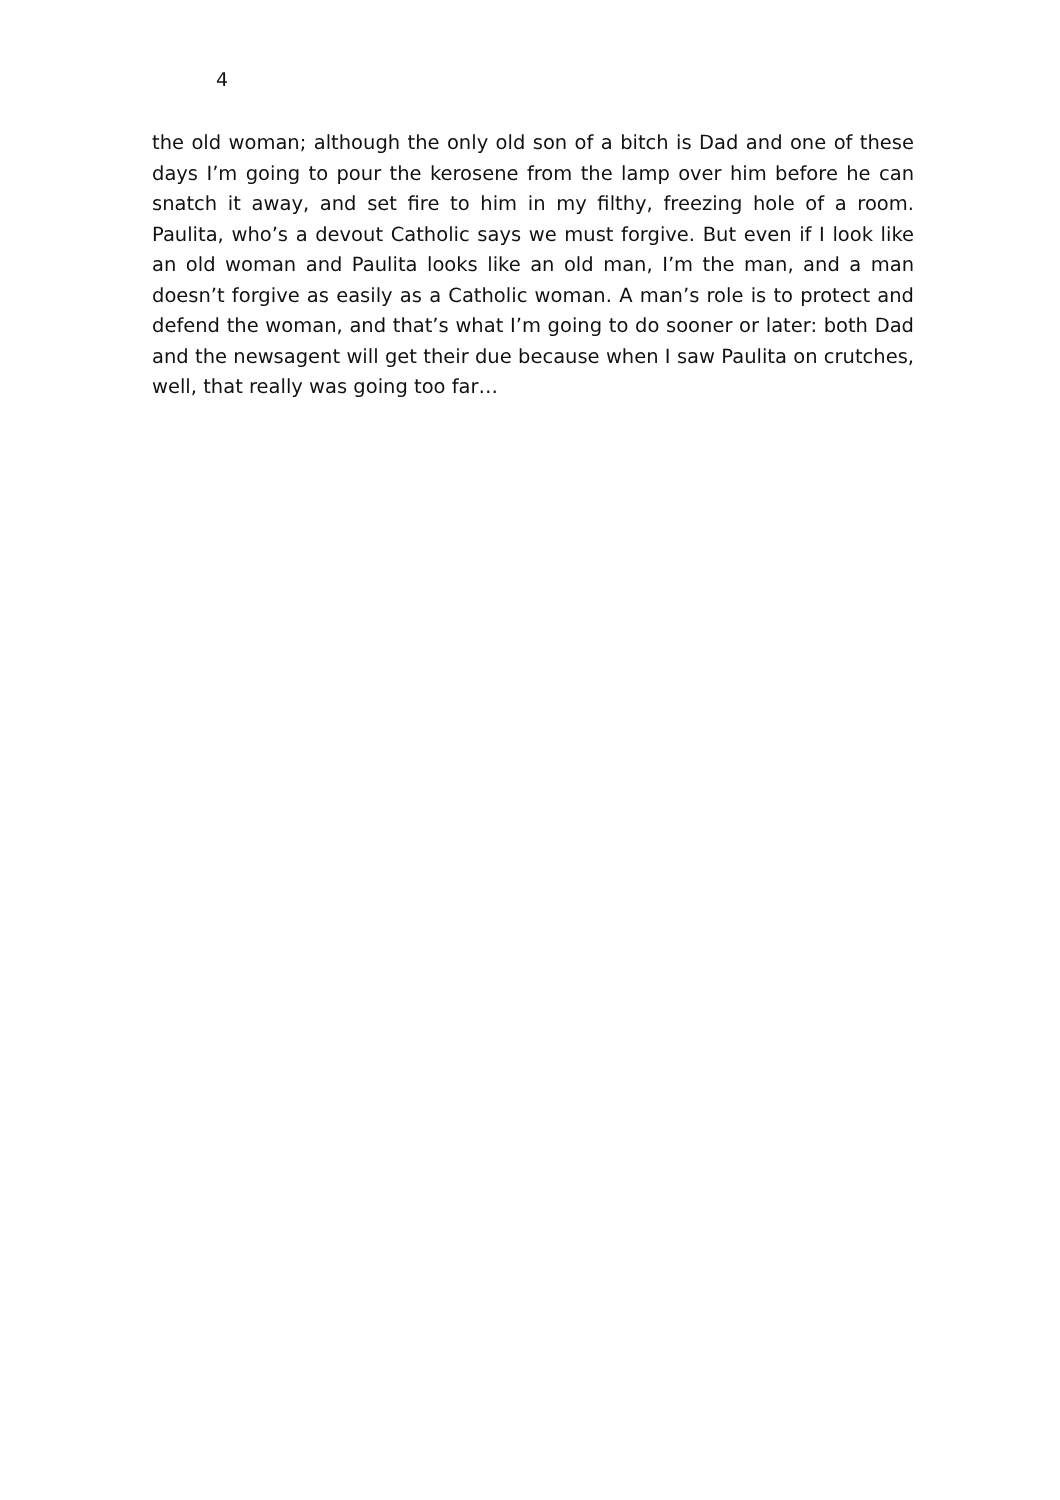4
the old woman; although the only old son of a bitch is Dad and one of these days I’m going to pour the kerosene from the lamp over him before he can snatch it away, and set fire to him in my filthy, freezing hole of a room. Paulita, who’s a devout Catholic says we must forgive. But even if I look like an old woman and Paulita looks like an old man, I’m the man, and a man doesn’t forgive as easily as a Catholic woman. A man’s role is to protect and defend the woman, and that’s what I’m going to do sooner or later: both Dad and the newsagent will get their due because when I saw Paulita on crutches, well, that really was going too far…